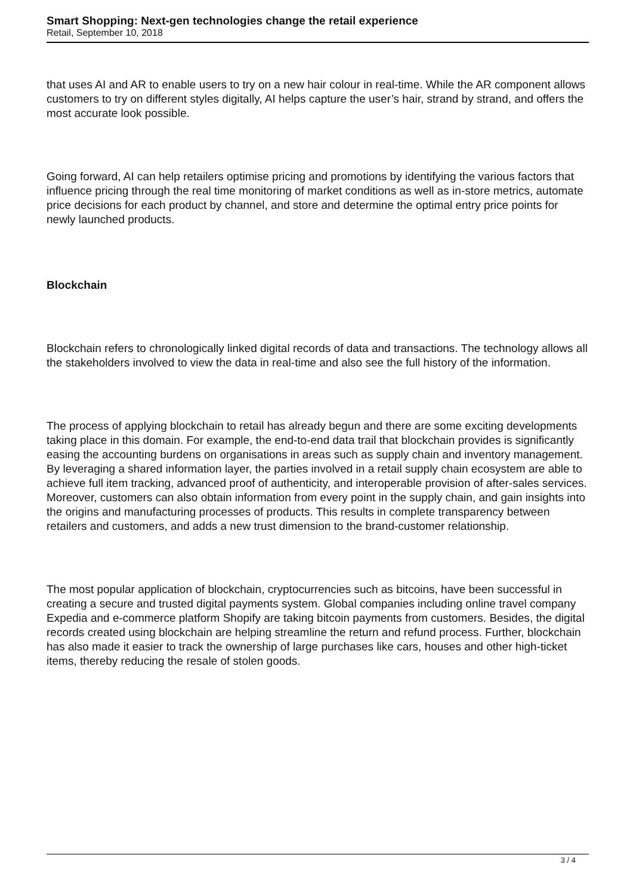Smart Shopping: Next-gen technologies change the retail experience
Retail, September 10, 2018
that uses AI and AR to enable users to try on a new hair colour in real-time. While the AR component allows customers to try on different styles digitally, AI helps capture the user’s hair, strand by strand, and offers the most accurate look possible.
Going forward, AI can help retailers optimise pricing and promotions by identifying the various factors that influence pricing through the real time monitoring of market conditions as well as in-store metrics, automate price decisions for each product by channel, and store and determine the optimal entry price points for newly launched products.
Blockchain
Blockchain refers to chronologically linked digital records of data and transactions. The technology allows all the stakeholders involved to view the data in real-time and also see the full history of the information.
The process of applying blockchain to retail has already begun and there are some exciting developments taking place in this domain. For example, the end-to-end data trail that blockchain provides is significantly easing the accounting burdens on organisations in areas such as supply chain and inventory management. By leveraging a shared information layer, the parties involved in a retail supply chain ecosystem are able to achieve full item tracking, advanced proof of authenticity, and interoperable provision of after-sales services. Moreover, customers can also obtain information from every point in the supply chain, and gain insights into the origins and manufacturing processes of products. This results in complete transparency between retailers and customers, and adds a new trust dimension to the brand-customer relationship.
The most popular application of blockchain, cryptocurrencies such as bitcoins, have been successful in creating a secure and trusted digital payments system. Global companies including online travel company Expedia and e-commerce platform Shopify are taking bitcoin payments from customers. Besides, the digital records created using blockchain are helping streamline the return and refund process. Further, blockchain has also made it easier to track the ownership of large purchases like cars, houses and other high-ticket items, thereby reducing the resale of stolen goods.
3 / 4